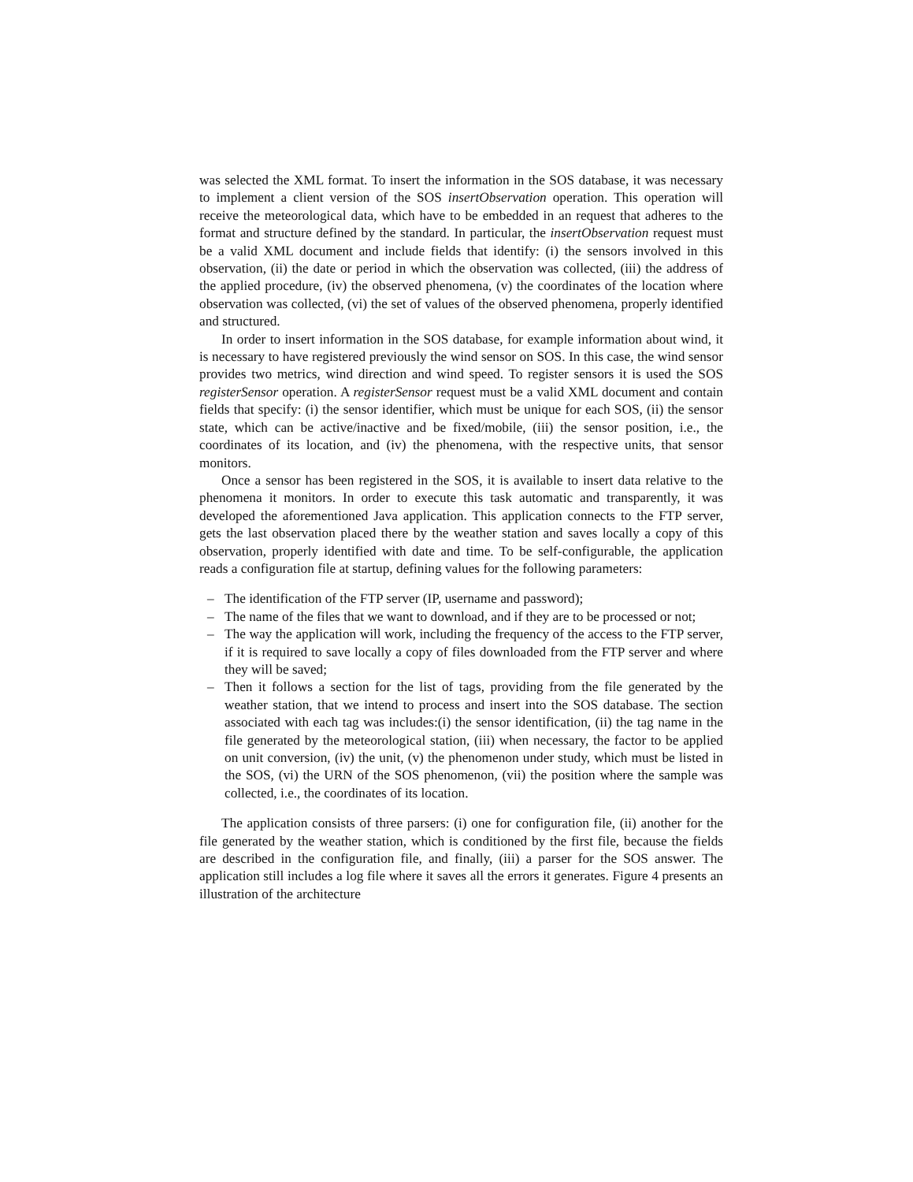was selected the XML format. To insert the information in the SOS database, it was necessary to implement a client version of the SOS insertObservation operation. This operation will receive the meteorological data, which have to be embedded in an request that adheres to the format and structure defined by the standard. In particular, the insertObservation request must be a valid XML document and include fields that identify: (i) the sensors involved in this observation, (ii) the date or period in which the observation was collected, (iii) the address of the applied procedure, (iv) the observed phenomena, (v) the coordinates of the location where observation was collected, (vi) the set of values of the observed phenomena, properly identified and structured.
In order to insert information in the SOS database, for example information about wind, it is necessary to have registered previously the wind sensor on SOS. In this case, the wind sensor provides two metrics, wind direction and wind speed. To register sensors it is used the SOS registerSensor operation. A registerSensor request must be a valid XML document and contain fields that specify: (i) the sensor identifier, which must be unique for each SOS, (ii) the sensor state, which can be active/inactive and be fixed/mobile, (iii) the sensor position, i.e., the coordinates of its location, and (iv) the phenomena, with the respective units, that sensor monitors.
Once a sensor has been registered in the SOS, it is available to insert data relative to the phenomena it monitors. In order to execute this task automatic and transparently, it was developed the aforementioned Java application. This application connects to the FTP server, gets the last observation placed there by the weather station and saves locally a copy of this observation, properly identified with date and time. To be self-configurable, the application reads a configuration file at startup, defining values for the following parameters:
– The identification of the FTP server (IP, username and password);
– The name of the files that we want to download, and if they are to be processed or not;
– The way the application will work, including the frequency of the access to the FTP server, if it is required to save locally a copy of files downloaded from the FTP server and where they will be saved;
– Then it follows a section for the list of tags, providing from the file generated by the weather station, that we intend to process and insert into the SOS database. The section associated with each tag was includes:(i) the sensor identification, (ii) the tag name in the file generated by the meteorological station, (iii) when necessary, the factor to be applied on unit conversion, (iv) the unit, (v) the phenomenon under study, which must be listed in the SOS, (vi) the URN of the SOS phenomenon, (vii) the position where the sample was collected, i.e., the coordinates of its location.
The application consists of three parsers: (i) one for configuration file, (ii) another for the file generated by the weather station, which is conditioned by the first file, because the fields are described in the configuration file, and finally, (iii) a parser for the SOS answer. The application still includes a log file where it saves all the errors it generates. Figure 4 presents an illustration of the architecture